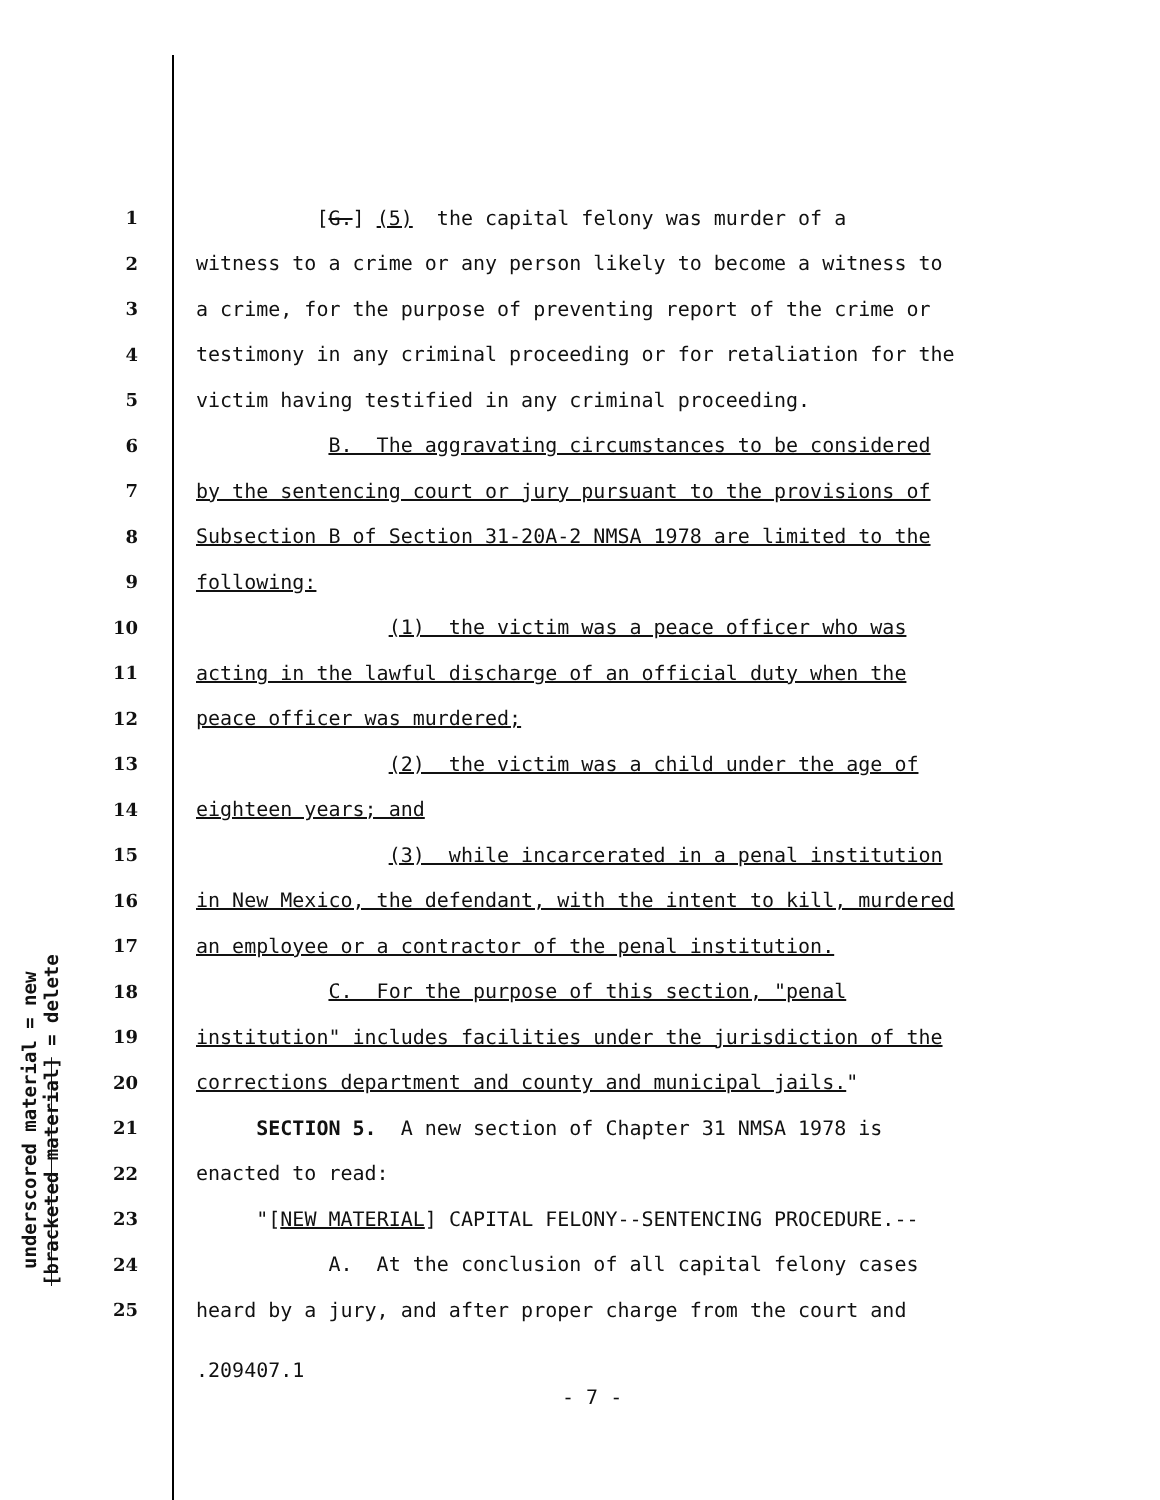underscored material = new
[bracketed material] = delete
1 [G.] (5) the capital felony was murder of a
2 witness to a crime or any person likely to become a witness to
3 a crime, for the purpose of preventing report of the crime or
4 testimony in any criminal proceeding or for retaliation for the
5 victim having testified in any criminal proceeding.
6 B. The aggravating circumstances to be considered
7 by the sentencing court or jury pursuant to the provisions of
8 Subsection B of Section 31-20A-2 NMSA 1978 are limited to the
9 following:
10 (1) the victim was a peace officer who was
11 acting in the lawful discharge of an official duty when the
12 peace officer was murdered;
13 (2) the victim was a child under the age of
14 eighteen years; and
15 (3) while incarcerated in a penal institution
16 in New Mexico, the defendant, with the intent to kill, murdered
17 an employee or a contractor of the penal institution.
18 C. For the purpose of this section, "penal
19 institution" includes facilities under the jurisdiction of the
20 corrections department and county and municipal jails."
21 SECTION 5. A new section of Chapter 31 NMSA 1978 is
22 enacted to read:
23 "[NEW MATERIAL] CAPITAL FELONY--SENTENCING PROCEDURE.--
24 A. At the conclusion of all capital felony cases
25 heard by a jury, and after proper charge from the court and
.209407.1
- 7 -